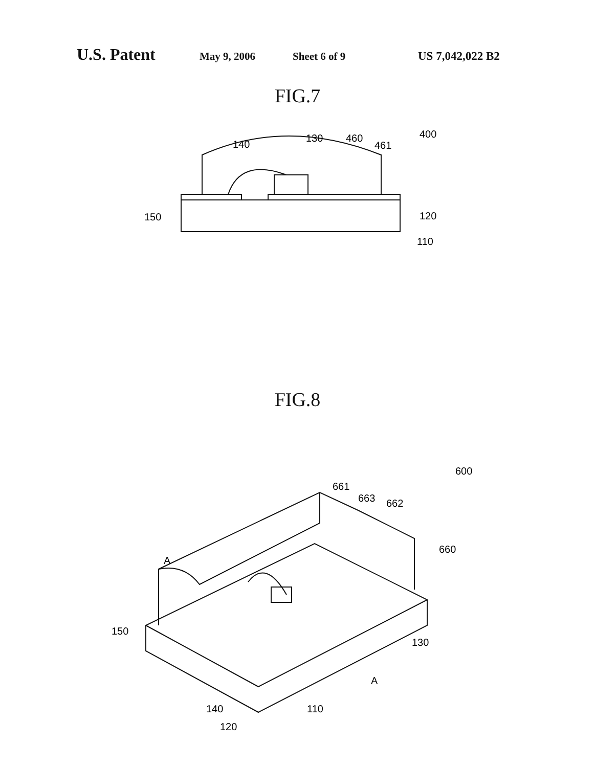U.S. Patent May 9, 2006 Sheet 6 of 9 US 7,042,022 B2
FIG.7
400
140
130
460
461
150
120
110
FIG.8
600
661
663
662
660
A
150
130
A
140
120
110